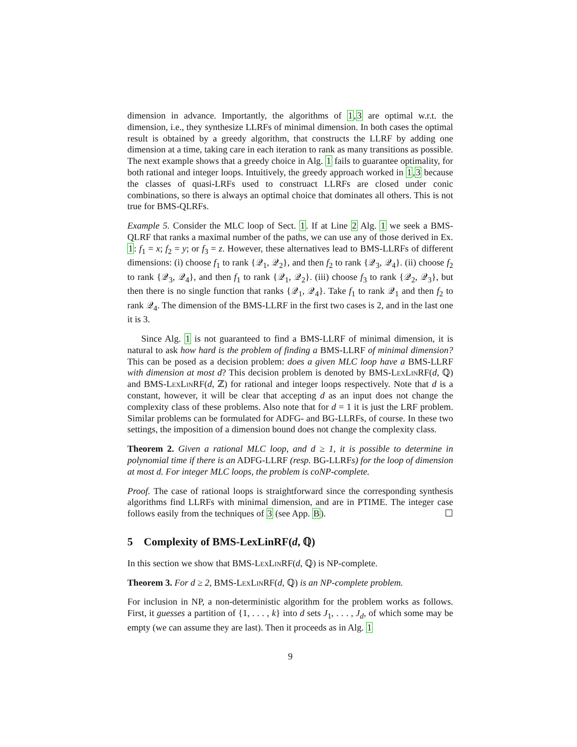dimension in advance. Importantly, the algorithms of 1,3 are optimal w.r.t. the dimension, i.e., they synthesize LLRFs of minimal dimension. In both cases the optimal result is obtained by a greedy algorithm, that constructs the LLRF by adding one dimension at a time, taking care in each iteration to rank as many transitions as possible. The next example shows that a greedy choice in Alg. 1 fails to guarantee optimality, for both rational and integer loops. Intuitively, the greedy approach worked in 1,3 because the classes of quasi-LRFs used to construact LLRFs are closed under conic combinations, so there is always an optimal choice that dominates all others. This is not true for BMS-QLRFs.
Example 5. Consider the MLC loop of Sect. 1. If at Line 2 Alg. 1 we seek a BMS-QLRF that ranks a maximal number of the paths, we can use any of those derived in Ex. 1: f<sub>1</sub> = x; f<sub>2</sub> = y; or f<sub>3</sub> = z. However, these alternatives lead to BMS-LLRFs of different dimensions: (i) choose f<sub>1</sub> to rank {𝒬<sub>1</sub>, 𝒬<sub>2</sub>}, and then f<sub>2</sub> to rank {𝒬<sub>3</sub>, 𝒬<sub>4</sub>}. (ii) choose f<sub>2</sub> to rank {𝒬<sub>3</sub>, 𝒬<sub>4</sub>}, and then f<sub>1</sub> to rank {𝒬<sub>1</sub>, 𝒬<sub>2</sub>}. (iii) choose f<sub>3</sub> to rank {𝒬<sub>2</sub>, 𝒬<sub>3</sub>}, but then there is no single function that ranks {𝒬<sub>1</sub>, 𝒬<sub>4</sub>}. Take f<sub>1</sub> to rank 𝒬<sub>1</sub> and then f<sub>2</sub> to rank 𝒬<sub>4</sub>. The dimension of the BMS-LLRF in the first two cases is 2, and in the last one it is 3.
Since Alg. 1 is not guaranteed to find a BMS-LLRF of minimal dimension, it is natural to ask how hard is the problem of finding a BMS-LLRF of minimal dimension? This can be posed as a decision problem: does a given MLC loop have a BMS-LLRF with dimension at most d? This decision problem is denoted by BMS-LexLinRF(d, ℚ) and BMS-LexLinRF(d, ℤ) for rational and integer loops respectively. Note that d is a constant, however, it will be clear that accepting d as an input does not change the complexity class of these problems. Also note that for d = 1 it is just the LRF problem. Similar problems can be formulated for ADFG- and BG-LLRFs, of course. In these two settings, the imposition of a dimension bound does not change the complexity class.
Theorem 2. Given a rational MLC loop, and d ≥ 1, it is possible to determine in polynomial time if there is an ADFG-LLRF (resp. BG-LLRFs) for the loop of dimension at most d. For integer MLC loops, the problem is coNP-complete.
Proof. The case of rational loops is straightforward since the corresponding synthesis algorithms find LLRFs with minimal dimension, and are in PTIME. The integer case follows easily from the techniques of 3 (see App. B). ☐
5 Complexity of BMS-LexLinRF(d, ℚ)
In this section we show that BMS-LexLinRF(d, ℚ) is NP-complete.
Theorem 3. For d ≥ 2, BMS-LexLinRF(d, ℚ) is an NP-complete problem.
For inclusion in NP, a non-deterministic algorithm for the problem works as follows. First, it guesses a partition of {1, . . . , k} into d sets J<sub>1</sub>, . . . , J<sub>d</sub>, of which some may be empty (we can assume they are last). Then it proceeds as in Alg. 1
9